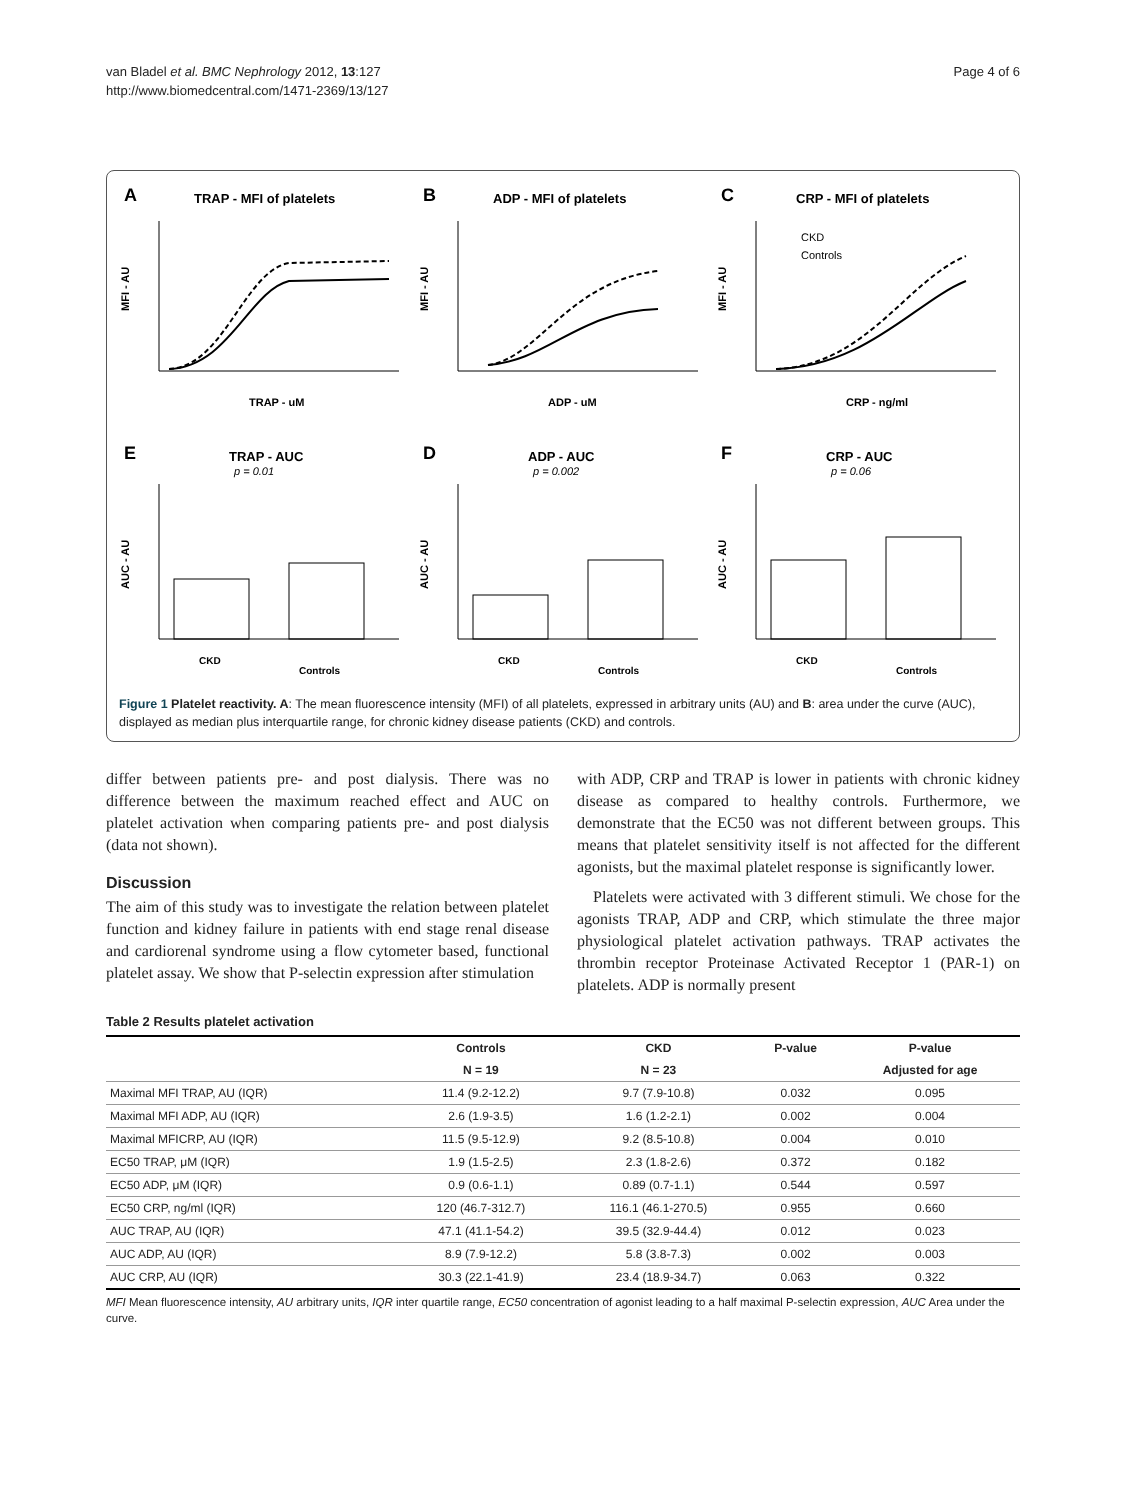van Bladel et al. BMC Nephrology 2012, 13:127
http://www.biomedcentral.com/1471-2369/13/127
Page 4 of 6
A
TRAP - MFI of platelets
MFI - AU
TRAP - uM
B
ADP - MFI of platelets
MFI - AU
ADP - uM
C
CRP - MFI of platelets
CKD
Controls
MFI - AU
CRP - ng/ml
E
TRAP - AUC
p = 0.01
AUC - AU
CKD
Controls
D
ADP - AUC
p = 0.002
AUC - AU
CKD
Controls
F
CRP - AUC
p = 0.06
AUC - AU
CKD
Controls
Figure 1 Platelet reactivity. A: The mean fluorescence intensity (MFI) of all platelets, expressed in arbitrary units (AU) and B: area under the curve (AUC), displayed as median plus interquartile range, for chronic kidney disease patients (CKD) and controls.
differ between patients pre- and post dialysis. There was no difference between the maximum reached effect and AUC on platelet activation when comparing patients pre- and post dialysis (data not shown).
Discussion
The aim of this study was to investigate the relation between platelet function and kidney failure in patients with end stage renal disease and cardiorenal syndrome using a flow cytometer based, functional platelet assay. We show that P-selectin expression after stimulation
with ADP, CRP and TRAP is lower in patients with chronic kidney disease as compared to healthy controls. Furthermore, we demonstrate that the EC50 was not different between groups. This means that platelet sensitivity itself is not affected for the different agonists, but the maximal platelet response is significantly lower.
Platelets were activated with 3 different stimuli. We chose for the agonists TRAP, ADP and CRP, which stimulate the three major physiological platelet activation pathways. TRAP activates the thrombin receptor Proteinase Activated Receptor 1 (PAR-1) on platelets. ADP is normally present
Table 2 Results platelet activation
| | Controls | CKD | P-value | P-value |
| --- | --- | --- | --- | --- |
| | N = 19 | N = 23 | | Adjusted for age |
| Maximal MFI TRAP, AU (IQR) | 11.4 (9.2-12.2) | 9.7 (7.9-10.8) | 0.032 | 0.095 |
| Maximal MFI ADP, AU (IQR) | 2.6 (1.9-3.5) | 1.6 (1.2-2.1) | 0.002 | 0.004 |
| Maximal MFICRP, AU (IQR) | 11.5 (9.5-12.9) | 9.2 (8.5-10.8) | 0.004 | 0.010 |
| EC50 TRAP, μM (IQR) | 1.9 (1.5-2.5) | 2.3 (1.8-2.6) | 0.372 | 0.182 |
| EC50 ADP, μM (IQR) | 0.9 (0.6-1.1) | 0.89 (0.7-1.1) | 0.544 | 0.597 |
| EC50 CRP, ng/ml (IQR) | 120 (46.7-312.7) | 116.1 (46.1-270.5) | 0.955 | 0.660 |
| AUC TRAP, AU (IQR) | 47.1 (41.1-54.2) | 39.5 (32.9-44.4) | 0.012 | 0.023 |
| AUC ADP, AU (IQR) | 8.9 (7.9-12.2) | 5.8 (3.8-7.3) | 0.002 | 0.003 |
| AUC CRP, AU (IQR) | 30.3 (22.1-41.9) | 23.4 (18.9-34.7) | 0.063 | 0.322 |
MFI Mean fluorescence intensity, AU arbitrary units, IQR inter quartile range, EC50 concentration of agonist leading to a half maximal P-selectin expression, AUC Area under the curve.